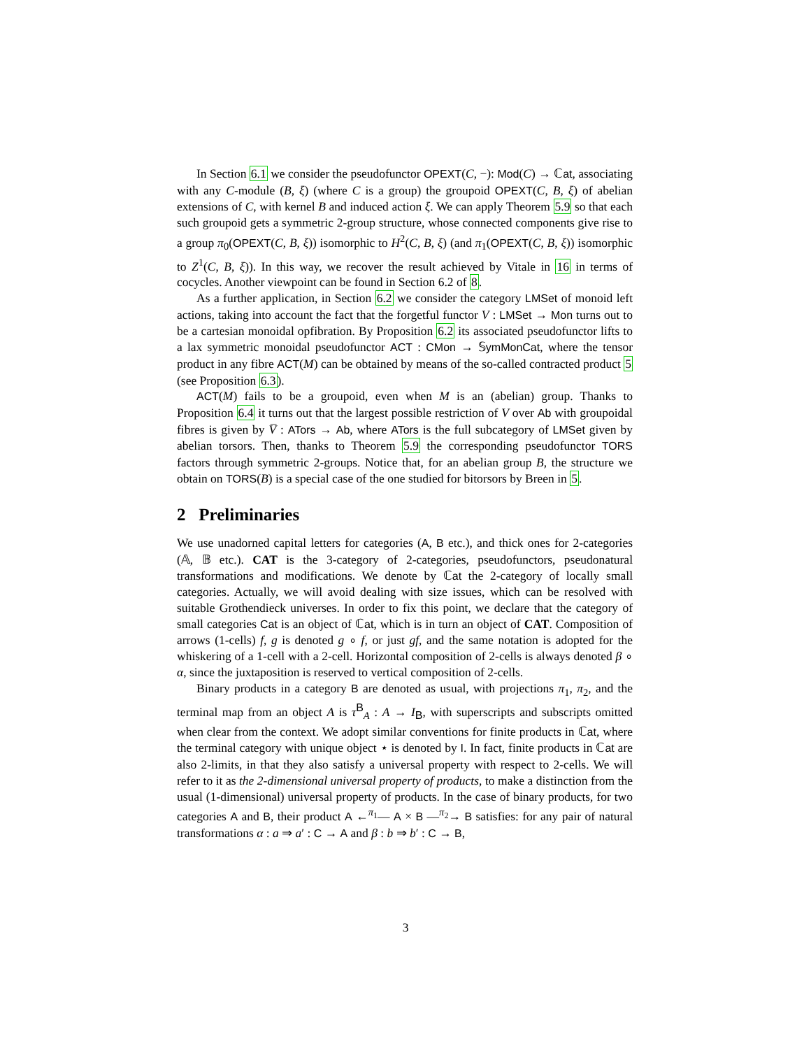In Section 6.1 we consider the pseudofunctor OPEXT(C, −): Mod(C) → ℂat, associating with any C-module (B, ξ) (where C is a group) the groupoid OPEXT(C, B, ξ) of abelian extensions of C, with kernel B and induced action ξ. We can apply Theorem 5.9 so that each such groupoid gets a symmetric 2-group structure, whose connected components give rise to a group π<sub>0</sub>(OPEXT(C, B, ξ)) isomorphic to H<sup>2</sup>(C, B, ξ) (and π<sub>1</sub>(OPEXT(C, B, ξ)) isomorphic to Z<sup>1</sup>(C, B, ξ)). In this way, we recover the result achieved by Vitale in 16 in terms of cocycles. Another viewpoint can be found in Section 6.2 of 8.
As a further application, in Section 6.2 we consider the category LMSet of monoid left actions, taking into account the fact that the forgetful functor V : LMSet → Mon turns out to be a cartesian monoidal opfibration. By Proposition 6.2 its associated pseudofunctor lifts to a lax symmetric monoidal pseudofunctor ACT : CMon → 𝕊ymMonCat, where the tensor product in any fibre ACT(M) can be obtained by means of the so-called contracted product 5 (see Proposition 6.3).
ACT(M) fails to be a groupoid, even when M is an (abelian) group. Thanks to Proposition 6.4 it turns out that the largest possible restriction of V over Ab with groupoidal fibres is given by V̅ : ATors → Ab, where ATors is the full subcategory of LMSet given by abelian torsors. Then, thanks to Theorem 5.9 the corresponding pseudofunctor TORS factors through symmetric 2-groups. Notice that, for an abelian group B, the structure we obtain on TORS(B) is a special case of the one studied for bitorsors by Breen in 5.
2 Preliminaries
We use unadorned capital letters for categories (A, B etc.), and thick ones for 2-categories (𝔸, 𝔹 etc.). CAT is the 3-category of 2-categories, pseudofunctors, pseudonatural transformations and modifications. We denote by ℂat the 2-category of locally small categories. Actually, we will avoid dealing with size issues, which can be resolved with suitable Grothendieck universes. In order to fix this point, we declare that the category of small categories Cat is an object of ℂat, which is in turn an object of CAT. Composition of arrows (1-cells) f, g is denoted g ∘ f, or just gf, and the same notation is adopted for the whiskering of a 1-cell with a 2-cell. Horizontal composition of 2-cells is always denoted β ∘ α, since the juxtaposition is reserved to vertical composition of 2-cells.
Binary products in a category B are denoted as usual, with projections π<sub>1</sub>, π<sub>2</sub>, and the terminal map from an object A is τ<sup>B</sup><sub>A</sub> : A → I<sub>B</sub>, with superscripts and subscripts omitted when clear from the context. We adopt similar conventions for finite products in ℂat, where the terminal category with unique object ⋆ is denoted by I. In fact, finite products in ℂat are also 2-limits, in that they also satisfy a universal property with respect to 2-cells. We will refer to it as the 2-dimensional universal property of products, to make a distinction from the usual (1-dimensional) universal property of products. In the case of binary products, for two categories A and B, their product A ←<sup>π<sub>1</sub></sup>— A × B —<sup>π<sub>2</sub></sup>→ B satisfies: for any pair of natural transformations α : a ⇒ a′ : C → A and β : b ⇒ b′ : C → B,
3